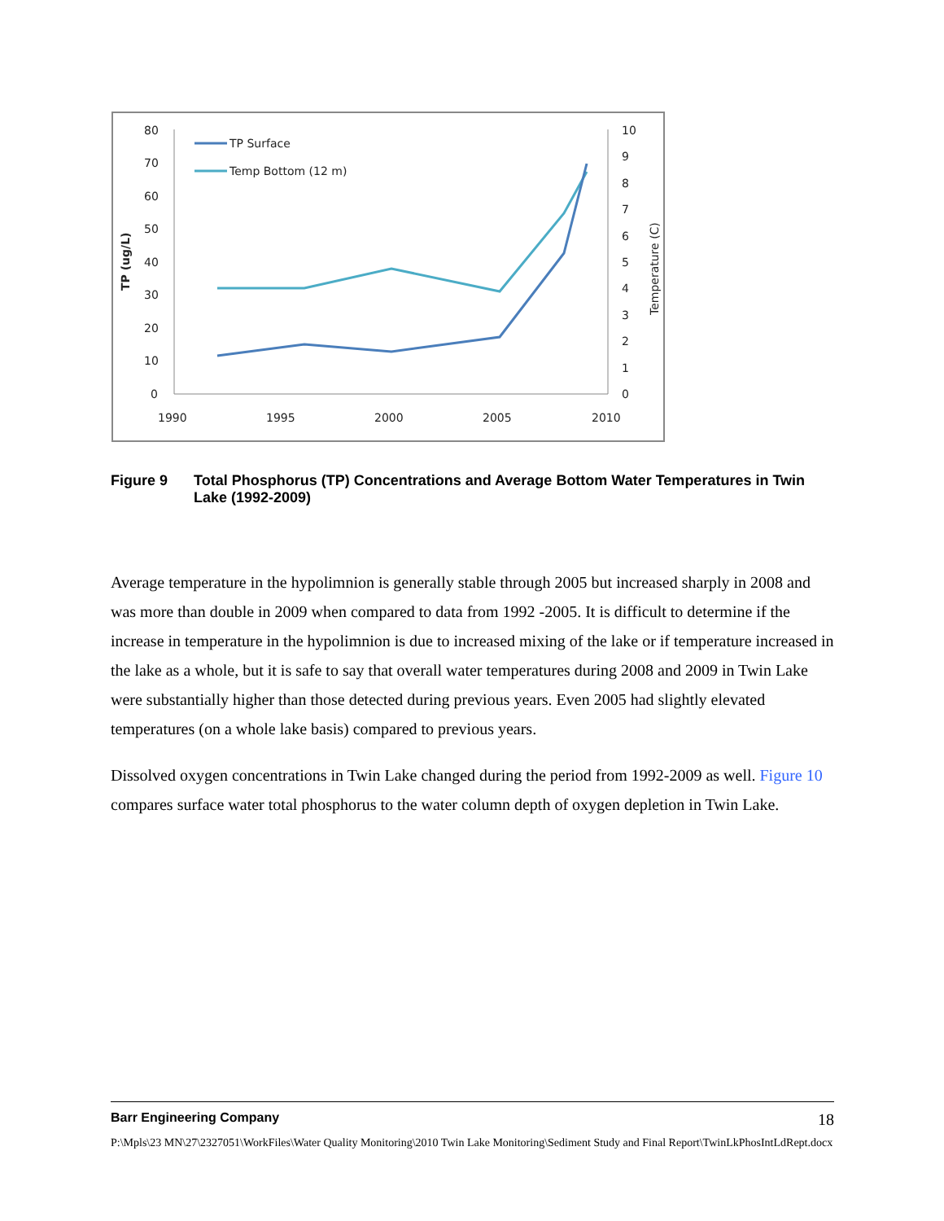80
70
60
50
40
30
20
10
0
10
9
8
7
6
5
4
3
2
1
0
1990
1995
2000
2005
2010
TP (ug/L)
Temperature (C)
TP Surface
Temp Bottom (12 m)
Figure 9 Total Phosphorus (TP) Concentrations and Average Bottom Water Temperatures in Twin Lake (1992-2009)
Average temperature in the hypolimnion is generally stable through 2005 but increased sharply in 2008 and was more than double in 2009 when compared to data from 1992 -2005. It is difficult to determine if the increase in temperature in the hypolimnion is due to increased mixing of the lake or if temperature increased in the lake as a whole, but it is safe to say that overall water temperatures during 2008 and 2009 in Twin Lake were substantially higher than those detected during previous years. Even 2005 had slightly elevated temperatures (on a whole lake basis) compared to previous years.
Dissolved oxygen concentrations in Twin Lake changed during the period from 1992-2009 as well. Figure 10 compares surface water total phosphorus to the water column depth of oxygen depletion in Twin Lake.
Barr Engineering Company 18
P:\Mpls\23 MN\27\2327051\WorkFiles\Water Quality Monitoring\2010 Twin Lake Monitoring\Sediment Study and Final Report\TwinLkPhosIntLdRept.docx